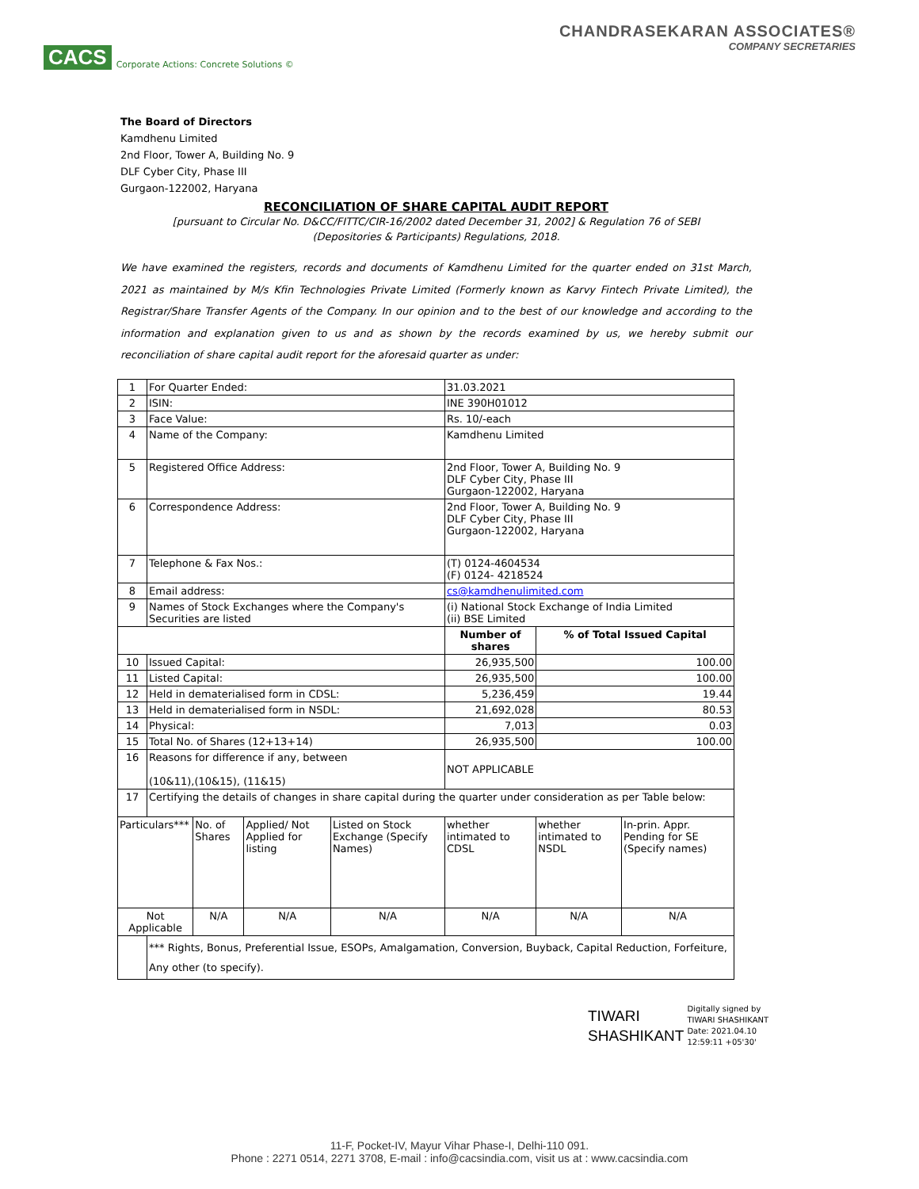CACS Corporate Actions: Concrete Solutions ©
CHANDRASEKARAN ASSOCIATES®
COMPANY SECRETARIES
The Board of Directors
Kamdhenu Limited
2nd Floor, Tower A, Building No. 9
DLF Cyber City, Phase III
Gurgaon-122002, Haryana
RECONCILIATION OF SHARE CAPITAL AUDIT REPORT
[pursuant to Circular No. D&CC/FITTC/CIR-16/2002 dated December 31, 2002] & Regulation 76 of SEBI
(Depositories & Participants) Regulations, 2018.
We have examined the registers, records and documents of Kamdhenu Limited for the quarter ended on 31st March, 2021 as maintained by M/s Kfin Technologies Private Limited (Formerly known as Karvy Fintech Private Limited), the Registrar/Share Transfer Agents of the Company. In our opinion and to the best of our knowledge and according to the information and explanation given to us and as shown by the records examined by us, we hereby submit our reconciliation of share capital audit report for the aforesaid quarter as under:
| 1 | For Quarter Ended: | | | | 31.03.2021 | | |
| 2 | ISIN: | | | | INE 390H01012 | | |
| 3 | Face Value: | | | | Rs. 10/-each | | |
| 4 | Name of the Company: | | | | Kamdhenu Limited | | |
| 5 | Registered Office Address: | | | | 2nd Floor, Tower A, Building No. 9 DLF Cyber City, Phase III Gurgaon-122002, Haryana | | |
| 6 | Correspondence Address: | | | | 2nd Floor, Tower A, Building No. 9 DLF Cyber City, Phase III Gurgaon-122002, Haryana | | |
| 7 | Telephone & Fax Nos.: | | | | (T) 0124-4604534 (F) 0124- 4218524 | | |
| 8 | Email address: | | | | cs@kamdhenulimited.com | | |
| 9 | Names of Stock Exchanges where the Company's Securities are listed | | | | (i) National Stock Exchange of India Limited (ii) BSE Limited | | |
| | | | | | Number of shares | % of Total Issued Capital | |
| 10 | Issued Capital: | | | | 26,935,500 | 100.00 | |
| 11 | Listed Capital: | | | | 26,935,500 | 100.00 | |
| 12 | Held in dematerialised form in CDSL: | | | | 5,236,459 | 19.44 | |
| 13 | Held in dematerialised form in NSDL: | | | | 21,692,028 | 80.53 | |
| 14 | Physical: | | | | 7,013 | 0.03 | |
| 15 | Total No. of Shares (12+13+14) | | | | 26,935,500 | 100.00 | |
| 16 | Reasons for difference if any, between (10&11),(10&15), (11&15) | | | | NOT APPLICABLE | | |
| 17 | Certifying the details of changes in share capital during the quarter under consideration as per Table below: | | | | | | |
| Particulars*** | | No. of Shares | Applied/ Not Applied for listing | Listed on Stock Exchange (Specify Names) | whether intimated to CDSL | whether intimated to NSDL | In-prin. Appr. Pending for SE (Specify names) |
| Not Applicable | | N/A | N/A | N/A | N/A | N/A | N/A |
| | *** Rights, Bonus, Preferential Issue, ESOPs, Amalgamation, Conversion, Buyback, Capital Reduction, Forfeiture, Any other (to specify). | | | | | | |
TIWARI
SHASHIKANT
Digitally signed by
TIWARI SHASHIKANT
Date: 2021.04.10
12:59:11 +05'30'
11-F, Pocket-IV, Mayur Vihar Phase-I, Delhi-110 091.
Phone : 2271 0514, 2271 3708, E-mail : info@cacsindia.com, visit us at : www.cacsindia.com